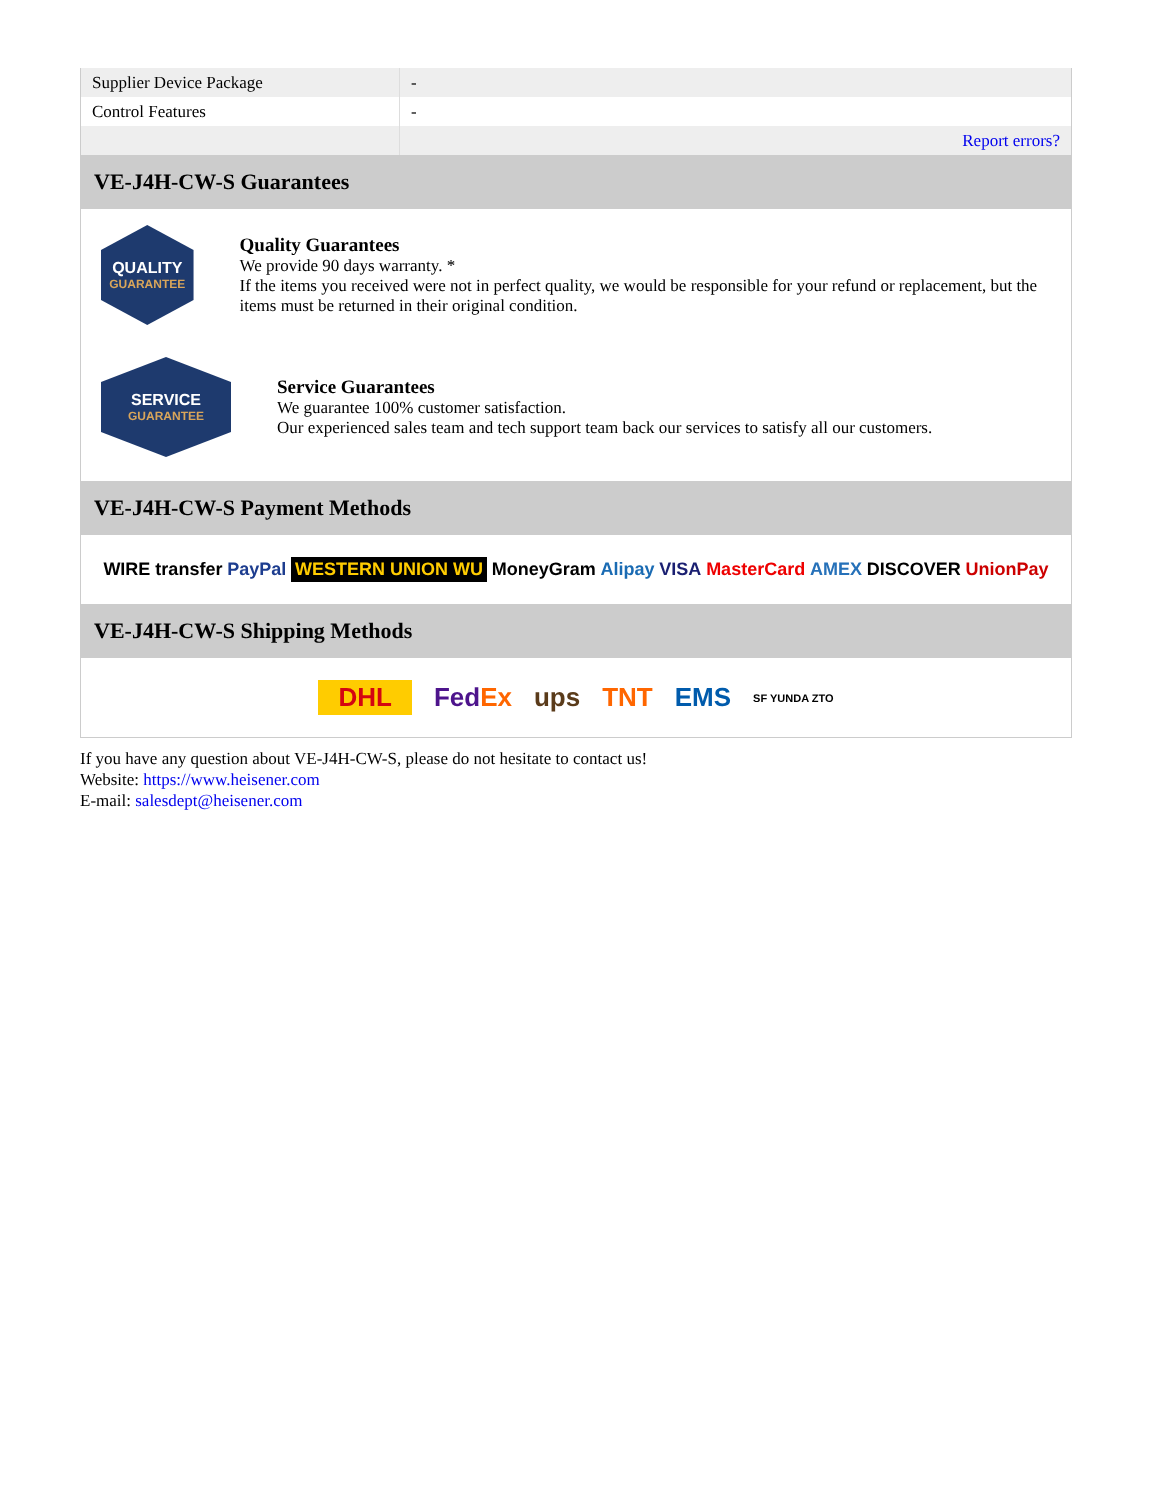| Supplier Device Package | - |
| Control Features | - |
| | Report errors? |
VE-J4H-CW-S Guarantees
QUALITY
GUARANTEE
Quality Guarantees
We provide 90 days warranty. *
If the items you received were not in perfect quality, we would be responsible for your refund or replacement, but the items must be returned in their original condition.
SERVICE
GUARANTEE
Service Guarantees
We guarantee 100% customer satisfaction.
Our experienced sales team and tech support team back our services to satisfy all our customers.
VE-J4H-CW-S Payment Methods
WIRE transfer PayPal WESTERN UNION WU MoneyGram Alipay VISA MasterCard AMEX DISCOVER UnionPay
VE-J4H-CW-S Shipping Methods
DHL FedEx ups TNT EMS SF YUNDA ZTO
If you have any question about VE-J4H-CW-S, please do not hesitate to contact us!
Website: https://www.heisener.com
E-mail: salesdept@heisener.com